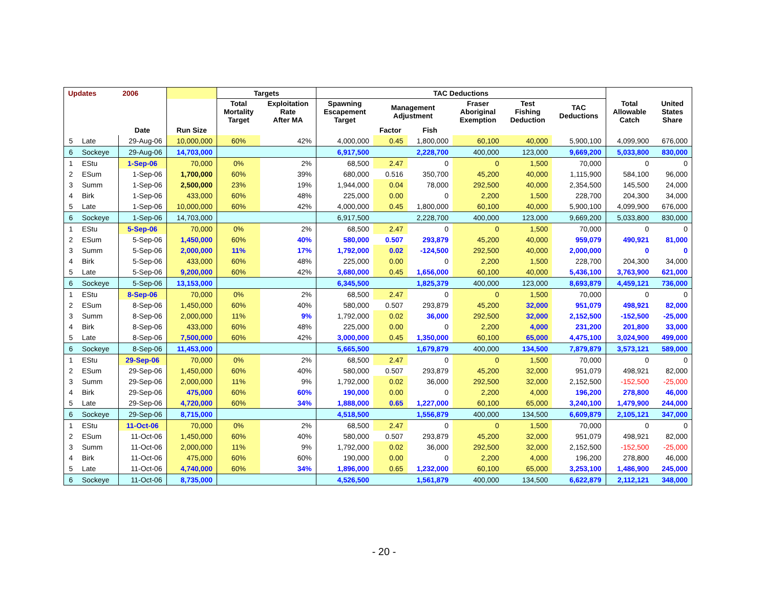| Updates | | 2006 | | Targets | | TAC Deductions | | | | | | | |
| --- | --- | --- | --- | --- | --- | --- | --- | --- | --- | --- | --- | --- | --- |
| | | | | Total Mortality Target | Exploitation Rate After MA | Spawning Escapement Target | Management Adjustment | | Fraser Aboriginal Exemption | Test Fishing Deduction | TAC Deductions | Total Allowable Catch | United States Share |
| | | Date | Run Size | | | | Factor | Fish | | | | | |
| 5 | Late | 29-Aug-06 | 10,000,000 | 60% | 42% | 4,000,000 | 0.45 | 1,800,000 | 60,100 | 40,000 | 5,900,100 | 4,099,900 | 676,000 |
| 6 | Sockeye | 29-Aug-06 | 14,703,000 | | | 6,917,500 | | 2,228,700 | 400,000 | 123,000 | 9,669,200 | 5,033,800 | 830,000 |
| 1 | EStu | 1-Sep-06 | 70,000 | 0% | 2% | 68,500 | 2.47 | 0 | 0 | 1,500 | 70,000 | 0 | 0 |
| 2 | ESum | 1-Sep-06 | 1,700,000 | 60% | 39% | 680,000 | 0.516 | 350,700 | 45,200 | 40,000 | 1,115,900 | 584,100 | 96,000 |
| 3 | Summ | 1-Sep-06 | 2,500,000 | 23% | 19% | 1,944,000 | 0.04 | 78,000 | 292,500 | 40,000 | 2,354,500 | 145,500 | 24,000 |
| 4 | Birk | 1-Sep-06 | 433,000 | 60% | 48% | 225,000 | 0.00 | 0 | 2,200 | 1,500 | 228,700 | 204,300 | 34,000 |
| 5 | Late | 1-Sep-06 | 10,000,000 | 60% | 42% | 4,000,000 | 0.45 | 1,800,000 | 60,100 | 40,000 | 5,900,100 | 4,099,900 | 676,000 |
| 6 | Sockeye | 1-Sep-06 | 14,703,000 | | | 6,917,500 | | 2,228,700 | 400,000 | 123,000 | 9,669,200 | 5,033,800 | 830,000 |
| 1 | EStu | 5-Sep-06 | 70,000 | 0% | 2% | 68,500 | 2.47 | 0 | 0 | 1,500 | 70,000 | 0 | 0 |
| 2 | ESum | 5-Sep-06 | 1,450,000 | 60% | 40% | 580,000 | 0.507 | 293,879 | 45,200 | 40,000 | 959,079 | 490,921 | 81,000 |
| 3 | Summ | 5-Sep-06 | 2,000,000 | 11% | 17% | 1,792,000 | 0.02 | -124,500 | 292,500 | 40,000 | 2,000,000 | 0 | 0 |
| 4 | Birk | 5-Sep-06 | 433,000 | 60% | 48% | 225,000 | 0.00 | 0 | 2,200 | 1,500 | 228,700 | 204,300 | 34,000 |
| 5 | Late | 5-Sep-06 | 9,200,000 | 60% | 42% | 3,680,000 | 0.45 | 1,656,000 | 60,100 | 40,000 | 5,436,100 | 3,763,900 | 621,000 |
| 6 | Sockeye | 5-Sep-06 | 13,153,000 | | | 6,345,500 | | 1,825,379 | 400,000 | 123,000 | 8,693,879 | 4,459,121 | 736,000 |
| 1 | EStu | 8-Sep-06 | 70,000 | 0% | 2% | 68,500 | 2.47 | 0 | 0 | 1,500 | 70,000 | 0 | 0 |
| 2 | ESum | 8-Sep-06 | 1,450,000 | 60% | 40% | 580,000 | 0.507 | 293,879 | 45,200 | 32,000 | 951,079 | 498,921 | 82,000 |
| 3 | Summ | 8-Sep-06 | 2,000,000 | 11% | 9% | 1,792,000 | 0.02 | 36,000 | 292,500 | 32,000 | 2,152,500 | -152,500 | -25,000 |
| 4 | Birk | 8-Sep-06 | 433,000 | 60% | 48% | 225,000 | 0.00 | 0 | 2,200 | 4,000 | 231,200 | 201,800 | 33,000 |
| 5 | Late | 8-Sep-06 | 7,500,000 | 60% | 42% | 3,000,000 | 0.45 | 1,350,000 | 60,100 | 65,000 | 4,475,100 | 3,024,900 | 499,000 |
| 6 | Sockeye | 8-Sep-06 | 11,453,000 | | | 5,665,500 | | 1,679,879 | 400,000 | 134,500 | 7,879,879 | 3,573,121 | 589,000 |
| 1 | EStu | 29-Sep-06 | 70,000 | 0% | 2% | 68,500 | 2.47 | 0 | 0 | 1,500 | 70,000 | 0 | 0 |
| 2 | ESum | 29-Sep-06 | 1,450,000 | 60% | 40% | 580,000 | 0.507 | 293,879 | 45,200 | 32,000 | 951,079 | 498,921 | 82,000 |
| 3 | Summ | 29-Sep-06 | 2,000,000 | 11% | 9% | 1,792,000 | 0.02 | 36,000 | 292,500 | 32,000 | 2,152,500 | -152,500 | -25,000 |
| 4 | Birk | 29-Sep-06 | 475,000 | 60% | 60% | 190,000 | 0.00 | 0 | 2,200 | 4,000 | 196,200 | 278,800 | 46,000 |
| 5 | Late | 29-Sep-06 | 4,720,000 | 60% | 34% | 1,888,000 | 0.65 | 1,227,000 | 60,100 | 65,000 | 3,240,100 | 1,479,900 | 244,000 |
| 6 | Sockeye | 29-Sep-06 | 8,715,000 | | | 4,518,500 | | 1,556,879 | 400,000 | 134,500 | 6,609,879 | 2,105,121 | 347,000 |
| 1 | EStu | 11-Oct-06 | 70,000 | 0% | 2% | 68,500 | 2.47 | 0 | 0 | 1,500 | 70,000 | 0 | 0 |
| 2 | ESum | 11-Oct-06 | 1,450,000 | 60% | 40% | 580,000 | 0.507 | 293,879 | 45,200 | 32,000 | 951,079 | 498,921 | 82,000 |
| 3 | Summ | 11-Oct-06 | 2,000,000 | 11% | 9% | 1,792,000 | 0.02 | 36,000 | 292,500 | 32,000 | 2,152,500 | -152,500 | -25,000 |
| 4 | Birk | 11-Oct-06 | 475,000 | 60% | 60% | 190,000 | 0.00 | 0 | 2,200 | 4,000 | 196,200 | 278,800 | 46,000 |
| 5 | Late | 11-Oct-06 | 4,740,000 | 60% | 34% | 1,896,000 | 0.65 | 1,232,000 | 60,100 | 65,000 | 3,253,100 | 1,486,900 | 245,000 |
| 6 | Sockeye | 11-Oct-06 | 8,735,000 | | | 4,526,500 | | 1,561,879 | 400,000 | 134,500 | 6,622,879 | 2,112,121 | 348,000 |
- 20 -